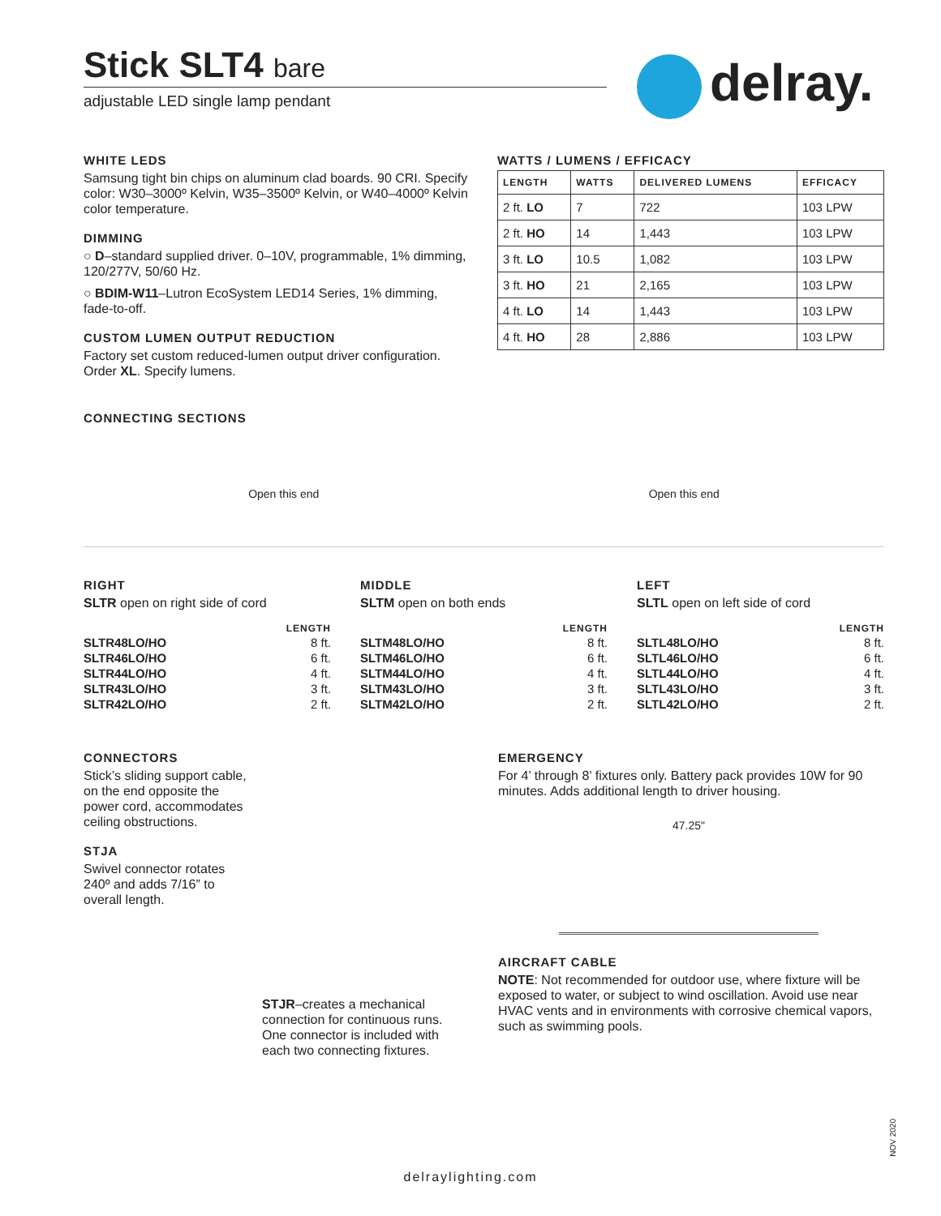delray.
Stick SLT4 bare
adjustable LED single lamp pendant
WHITE LEDS
Samsung tight bin chips on aluminum clad boards. 90 CRI. Specify color: W30–3000º Kelvin, W35–3500º Kelvin, or W40–4000º Kelvin color temperature.
DIMMING
○ D–standard supplied driver. 0–10V, programmable, 1% dimming, 120/277V, 50/60 Hz.
○ BDIM-W11–Lutron EcoSystem LED14 Series, 1% dimming, fade-to-off.
CUSTOM LUMEN OUTPUT REDUCTION
Factory set custom reduced-lumen output driver configuration. Order XL. Specify lumens.
WATTS / LUMENS / EFFICACY
| LENGTH | WATTS | DELIVERED LUMENS | EFFICACY |
| --- | --- | --- | --- |
| 2 ft. LO | 7 | 722 | 103 LPW |
| 2 ft. HO | 14 | 1,443 | 103 LPW |
| 3 ft. LO | 10.5 | 1,082 | 103 LPW |
| 3 ft. HO | 21 | 2,165 | 103 LPW |
| 4 ft. LO | 14 | 1,443 | 103 LPW |
| 4 ft. HO | 28 | 2,886 | 103 LPW |
CONNECTING SECTIONS
Open this end Open this end
RIGHT
SLTR open on right side of cord
| | LENGTH |
| --- | --- |
| SLTR48LO/HO | 8 ft. |
| SLTR46LO/HO | 6 ft. |
| SLTR44LO/HO | 4 ft. |
| SLTR43LO/HO | 3 ft. |
| SLTR42LO/HO | 2 ft. |
MIDDLE
SLTM open on both ends
| | LENGTH |
| --- | --- |
| SLTM48LO/HO | 8 ft. |
| SLTM46LO/HO | 6 ft. |
| SLTM44LO/HO | 4 ft. |
| SLTM43LO/HO | 3 ft. |
| SLTM42LO/HO | 2 ft. |
LEFT
SLTL open on left side of cord
| | LENGTH |
| --- | --- |
| SLTL48LO/HO | 8 ft. |
| SLTL46LO/HO | 6 ft. |
| SLTL44LO/HO | 4 ft. |
| SLTL43LO/HO | 3 ft. |
| SLTL42LO/HO | 2 ft. |
CONNECTORS
Stick’s sliding support cable, on the end opposite the power cord, accommodates ceiling obstructions.
STJA
Swivel connector rotates 240º and adds 7/16” to overall length.
STJR–creates a mechanical connection for continuous runs. One connector is included with each two connecting fixtures.
EMERGENCY
For 4’ through 8’ fixtures only. Battery pack provides 10W for 90 minutes. Adds additional length to driver housing.
47.25"
AIRCRAFT CABLE
NOTE: Not recommended for outdoor use, where fixture will be exposed to water, or subject to wind oscillation. Avoid use near HVAC vents and in environments with corrosive chemical vapors, such as swimming pools.
NOV 2020
delraylighting.com